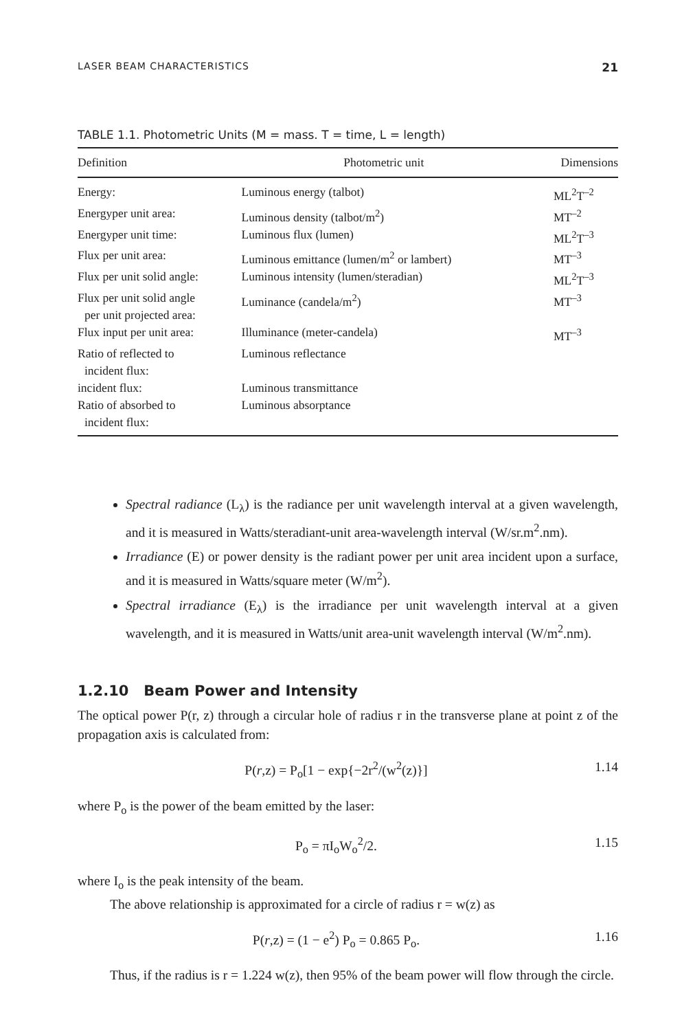LASER BEAM CHARACTERISTICS 21
TABLE 1.1. Photometric Units (M = mass. T = time, L = length)
| Definition | Photometric unit | Dimensions |
| --- | --- | --- |
| Energy: | Luminous energy (talbot) | ML<sup>2</sup>T<sup>–2</sup> |
| Energyper unit area: | Luminous density (talbot/m<sup>2</sup>) | MT<sup>–2</sup> |
| Energyper unit time: | Luminous flux (lumen) | ML<sup>2</sup>T<sup>–3</sup> |
| Flux per unit area: | Luminous emittance (lumen/m<sup>2</sup> or lambert) | MT<sup>–3</sup> |
| Flux per unit solid angle: | Luminous intensity (lumen/steradian) | ML<sup>2</sup>T<sup>–3</sup> |
| Flux per unit solid angle per unit projected area: | Luminance (candela/m<sup>2</sup>) | MT<sup>–3</sup> |
| Flux input per unit area: | Illuminance (meter-candela) | MT<sup>–3</sup> |
| Ratio of reflected to incident flux: | Luminous reflectance | |
| incident flux: | Luminous transmittance | |
| Ratio of absorbed to incident flux: | Luminous absorptance | |
Spectral radiance (L<sub>λ</sub>) is the radiance per unit wavelength interval at a given wavelength, and it is measured in Watts/steradiant-unit area-wavelength interval (W/sr.m<sup>2</sup>.nm).
Irradiance (E) or power density is the radiant power per unit area incident upon a surface, and it is measured in Watts/square meter (W/m<sup>2</sup>).
Spectral irradiance (E<sub>λ</sub>) is the irradiance per unit wavelength interval at a given wavelength, and it is measured in Watts/unit area-unit wavelength interval (W/m<sup>2</sup>.nm).
1.2.10 Beam Power and Intensity
The optical power P(r, z) through a circular hole of radius r in the transverse plane at point z of the propagation axis is calculated from:
P(r,z) = P<sub>o</sub>[1 − exp{−2r<sup>2</sup>/(w<sup>2</sup>(z)}] 1.14
where P<sub>o</sub> is the power of the beam emitted by the laser:
P<sub>o</sub> = πI<sub>o</sub>W<sub>o</sub><sup>2</sup>/2. 1.15
where I<sub>o</sub> is the peak intensity of the beam.
The above relationship is approximated for a circle of radius r = w(z) as
P(r,z) = (1 − e<sup>2</sup>) P<sub>o</sub> = 0.865 P<sub>o</sub>. 1.16
Thus, if the radius is r = 1.224 w(z), then 95% of the beam power will flow through the circle.